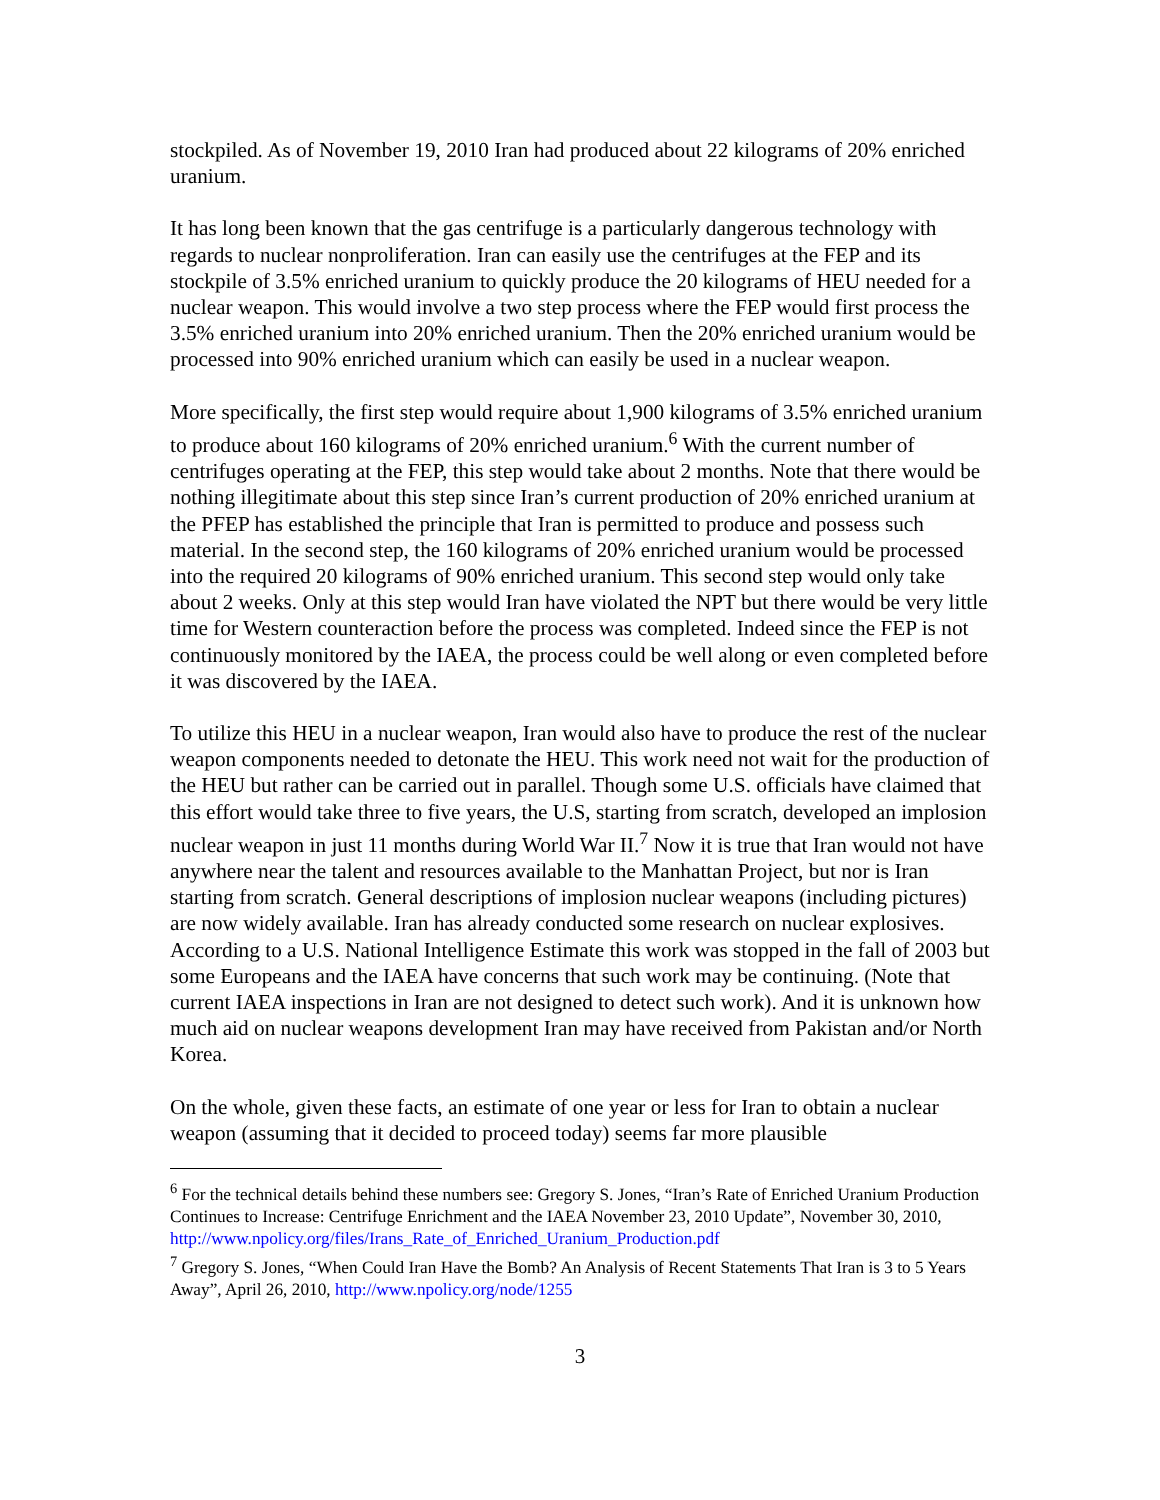stockpiled. As of November 19, 2010 Iran had produced about 22 kilograms of 20% enriched uranium.
It has long been known that the gas centrifuge is a particularly dangerous technology with regards to nuclear nonproliferation. Iran can easily use the centrifuges at the FEP and its stockpile of 3.5% enriched uranium to quickly produce the 20 kilograms of HEU needed for a nuclear weapon. This would involve a two step process where the FEP would first process the 3.5% enriched uranium into 20% enriched uranium. Then the 20% enriched uranium would be processed into 90% enriched uranium which can easily be used in a nuclear weapon.
More specifically, the first step would require about 1,900 kilograms of 3.5% enriched uranium to produce about 160 kilograms of 20% enriched uranium.<sup>6</sup> With the current number of centrifuges operating at the FEP, this step would take about 2 months. Note that there would be nothing illegitimate about this step since Iran’s current production of 20% enriched uranium at the PFEP has established the principle that Iran is permitted to produce and possess such material. In the second step, the 160 kilograms of 20% enriched uranium would be processed into the required 20 kilograms of 90% enriched uranium. This second step would only take about 2 weeks. Only at this step would Iran have violated the NPT but there would be very little time for Western counteraction before the process was completed. Indeed since the FEP is not continuously monitored by the IAEA, the process could be well along or even completed before it was discovered by the IAEA.
To utilize this HEU in a nuclear weapon, Iran would also have to produce the rest of the nuclear weapon components needed to detonate the HEU. This work need not wait for the production of the HEU but rather can be carried out in parallel. Though some U.S. officials have claimed that this effort would take three to five years, the U.S, starting from scratch, developed an implosion nuclear weapon in just 11 months during World War II.<sup>7</sup> Now it is true that Iran would not have anywhere near the talent and resources available to the Manhattan Project, but nor is Iran starting from scratch. General descriptions of implosion nuclear weapons (including pictures) are now widely available. Iran has already conducted some research on nuclear explosives. According to a U.S. National Intelligence Estimate this work was stopped in the fall of 2003 but some Europeans and the IAEA have concerns that such work may be continuing. (Note that current IAEA inspections in Iran are not designed to detect such work). And it is unknown how much aid on nuclear weapons development Iran may have received from Pakistan and/or North Korea.
On the whole, given these facts, an estimate of one year or less for Iran to obtain a nuclear weapon (assuming that it decided to proceed today) seems far more plausible
<sup>6</sup> For the technical details behind these numbers see: Gregory S. Jones, “Iran’s Rate of Enriched Uranium Production Continues to Increase: Centrifuge Enrichment and the IAEA November 23, 2010 Update”, November 30, 2010, http://www.npolicy.org/files/Irans_Rate_of_Enriched_Uranium_Production.pdf
<sup>7</sup> Gregory S. Jones, “When Could Iran Have the Bomb? An Analysis of Recent Statements That Iran is 3 to 5 Years Away”, April 26, 2010, http://www.npolicy.org/node/1255
3